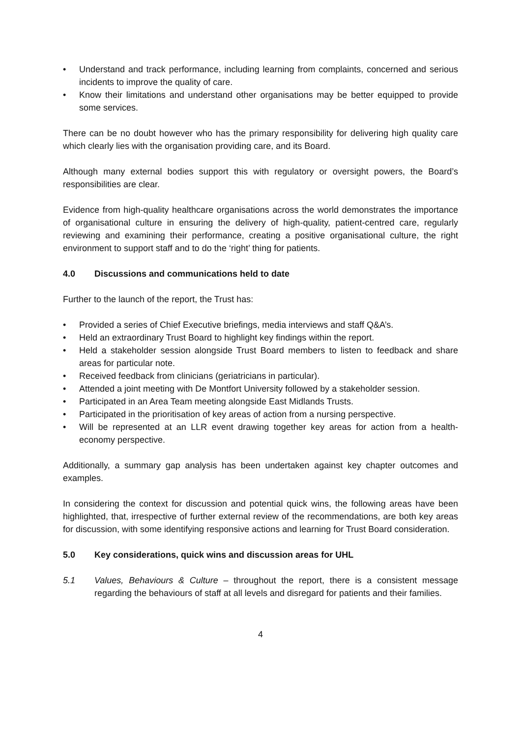• Understand and track performance, including learning from complaints, concerned and serious incidents to improve the quality of care.
• Know their limitations and understand other organisations may be better equipped to provide some services.
There can be no doubt however who has the primary responsibility for delivering high quality care which clearly lies with the organisation providing care, and its Board.
Although many external bodies support this with regulatory or oversight powers, the Board’s responsibilities are clear.
Evidence from high-quality healthcare organisations across the world demonstrates the importance of organisational culture in ensuring the delivery of high-quality, patient-centred care, regularly reviewing and examining their performance, creating a positive organisational culture, the right environment to support staff and to do the ‘right’ thing for patients.
4.0 Discussions and communications held to date
Further to the launch of the report, the Trust has:
• Provided a series of Chief Executive briefings, media interviews and staff Q&A’s.
• Held an extraordinary Trust Board to highlight key findings within the report.
• Held a stakeholder session alongside Trust Board members to listen to feedback and share areas for particular note.
• Received feedback from clinicians (geriatricians in particular).
• Attended a joint meeting with De Montfort University followed by a stakeholder session.
• Participated in an Area Team meeting alongside East Midlands Trusts.
• Participated in the prioritisation of key areas of action from a nursing perspective.
• Will be represented at an LLR event drawing together key areas for action from a health-economy perspective.
Additionally, a summary gap analysis has been undertaken against key chapter outcomes and examples.
In considering the context for discussion and potential quick wins, the following areas have been highlighted, that, irrespective of further external review of the recommendations, are both key areas for discussion, with some identifying responsive actions and learning for Trust Board consideration.
5.0 Key considerations, quick wins and discussion areas for UHL
5.1 Values, Behaviours & Culture – throughout the report, there is a consistent message regarding the behaviours of staff at all levels and disregard for patients and their families.
4